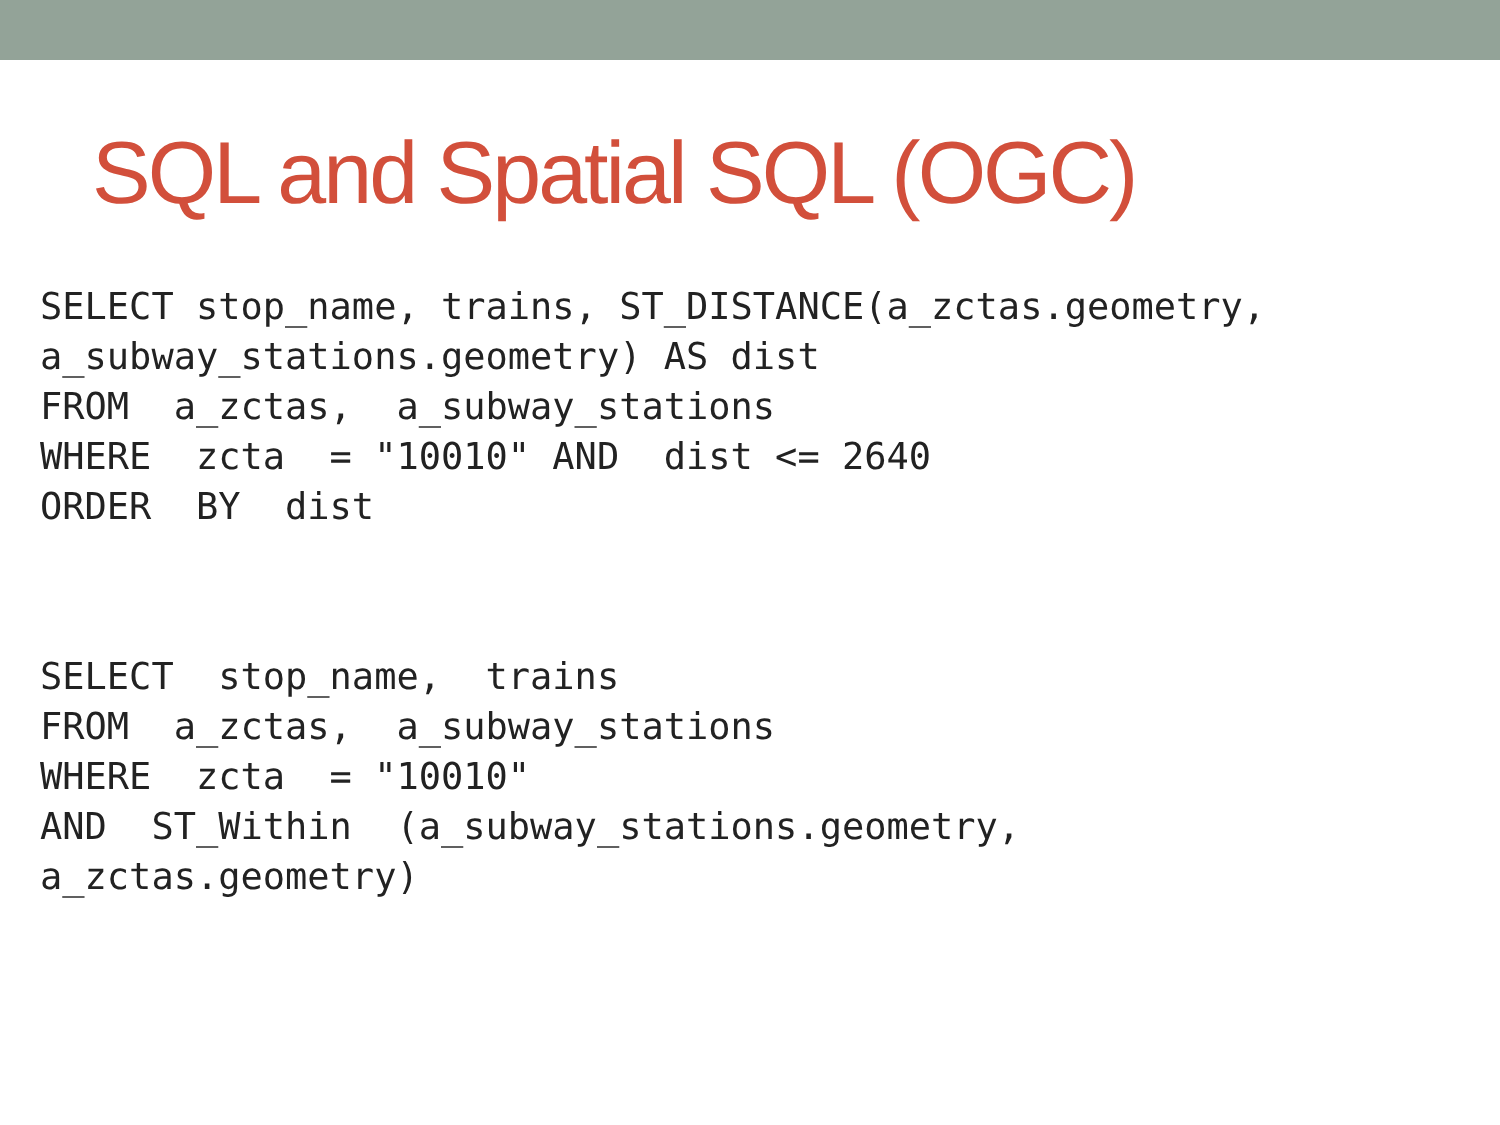SQL and Spatial SQL (OGC)
SELECT stop_name, trains, ST_DISTANCE(a_zctas.geometry,
a_subway_stations.geometry) AS dist
FROM  a_zctas,  a_subway_stations
WHERE  zcta  = "10010" AND  dist <= 2640
ORDER  BY  dist
SELECT  stop_name,  trains
FROM  a_zctas,  a_subway_stations
WHERE  zcta  = "10010"
AND  ST_Within  (a_subway_stations.geometry,
a_zctas.geometry)